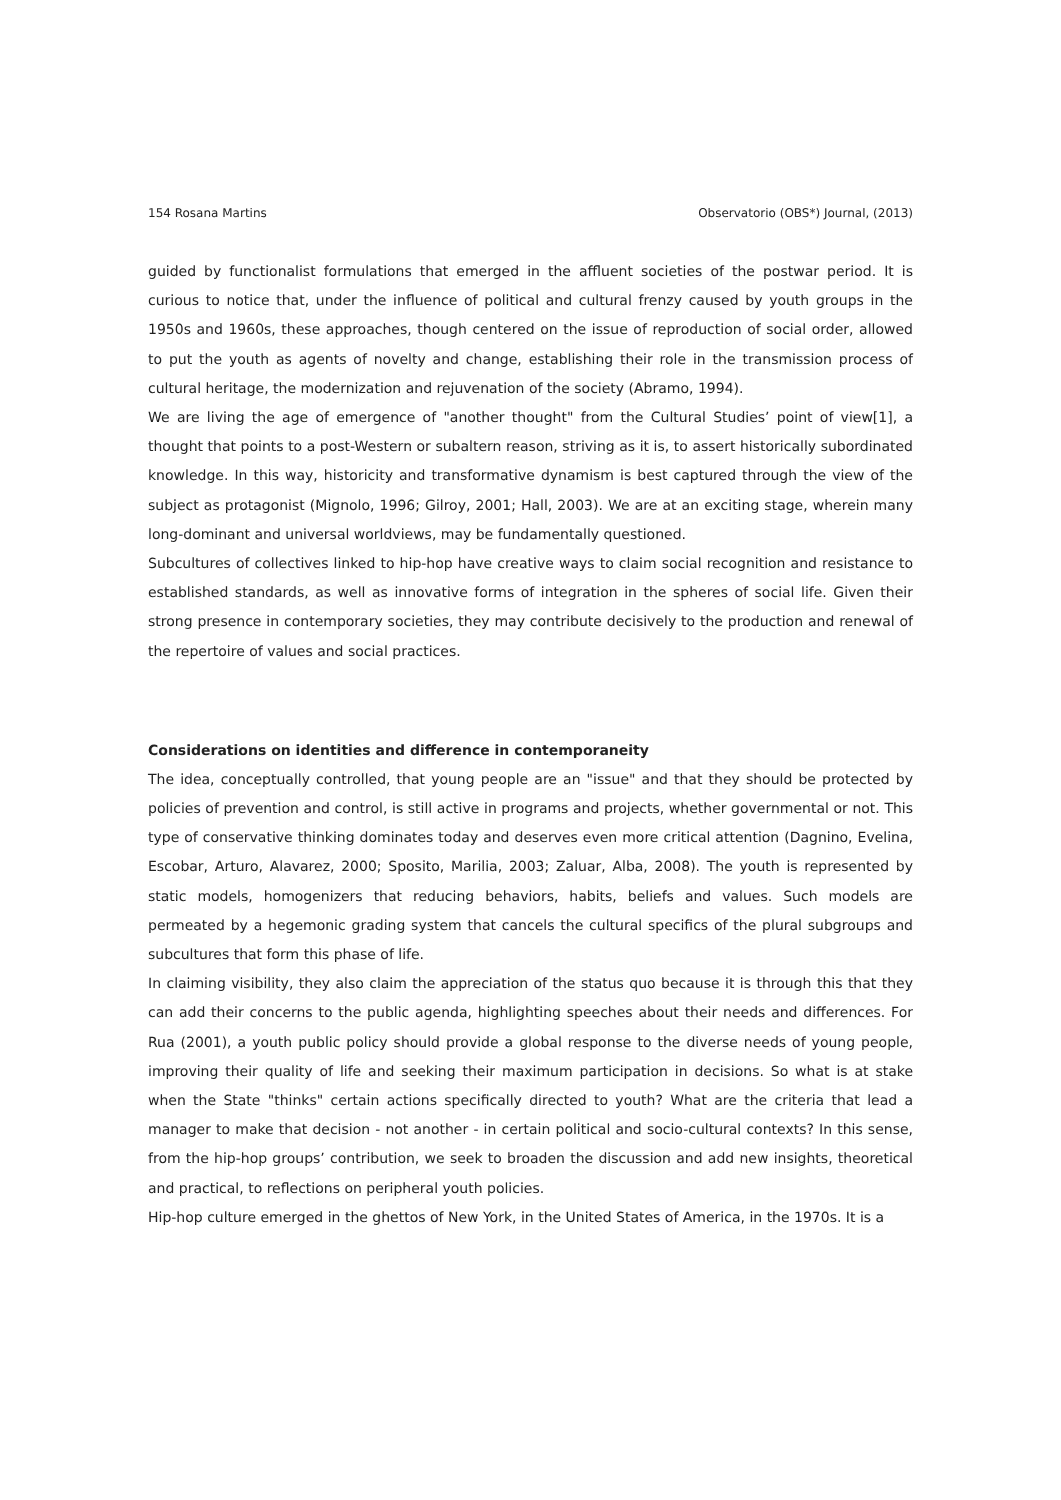154 Rosana Martins Observatorio (OBS*) Journal, (2013)
guided by functionalist formulations that emerged in the affluent societies of the postwar period. It is curious to notice that, under the influence of political and cultural frenzy caused by youth groups in the 1950s and 1960s, these approaches, though centered on the issue of reproduction of social order, allowed to put the youth as agents of novelty and change, establishing their role in the transmission process of cultural heritage, the modernization and rejuvenation of the society (Abramo, 1994).
We are living the age of emergence of "another thought" from the Cultural Studies’ point of view[1], a thought that points to a post-Western or subaltern reason, striving as it is, to assert historically subordinated knowledge. In this way, historicity and transformative dynamism is best captured through the view of the subject as protagonist (Mignolo, 1996; Gilroy, 2001; Hall, 2003). We are at an exciting stage, wherein many long-dominant and universal worldviews, may be fundamentally questioned.
Subcultures of collectives linked to hip-hop have creative ways to claim social recognition and resistance to established standards, as well as innovative forms of integration in the spheres of social life. Given their strong presence in contemporary societies, they may contribute decisively to the production and renewal of the repertoire of values and social practices.
Considerations on identities and difference in contemporaneity
The idea, conceptually controlled, that young people are an "issue" and that they should be protected by policies of prevention and control, is still active in programs and projects, whether governmental or not. This type of conservative thinking dominates today and deserves even more critical attention (Dagnino, Evelina, Escobar, Arturo, Alavarez, 2000; Sposito, Marilia, 2003; Zaluar, Alba, 2008). The youth is represented by static models, homogenizers that reducing behaviors, habits, beliefs and values. Such models are permeated by a hegemonic grading system that cancels the cultural specifics of the plural subgroups and subcultures that form this phase of life.
In claiming visibility, they also claim the appreciation of the status quo because it is through this that they can add their concerns to the public agenda, highlighting speeches about their needs and differences. For Rua (2001), a youth public policy should provide a global response to the diverse needs of young people, improving their quality of life and seeking their maximum participation in decisions. So what is at stake when the State "thinks" certain actions specifically directed to youth? What are the criteria that lead a manager to make that decision - not another - in certain political and socio-cultural contexts? In this sense, from the hip-hop groups’ contribution, we seek to broaden the discussion and add new insights, theoretical and practical, to reflections on peripheral youth policies.
Hip-hop culture emerged in the ghettos of New York, in the United States of America, in the 1970s. It is a